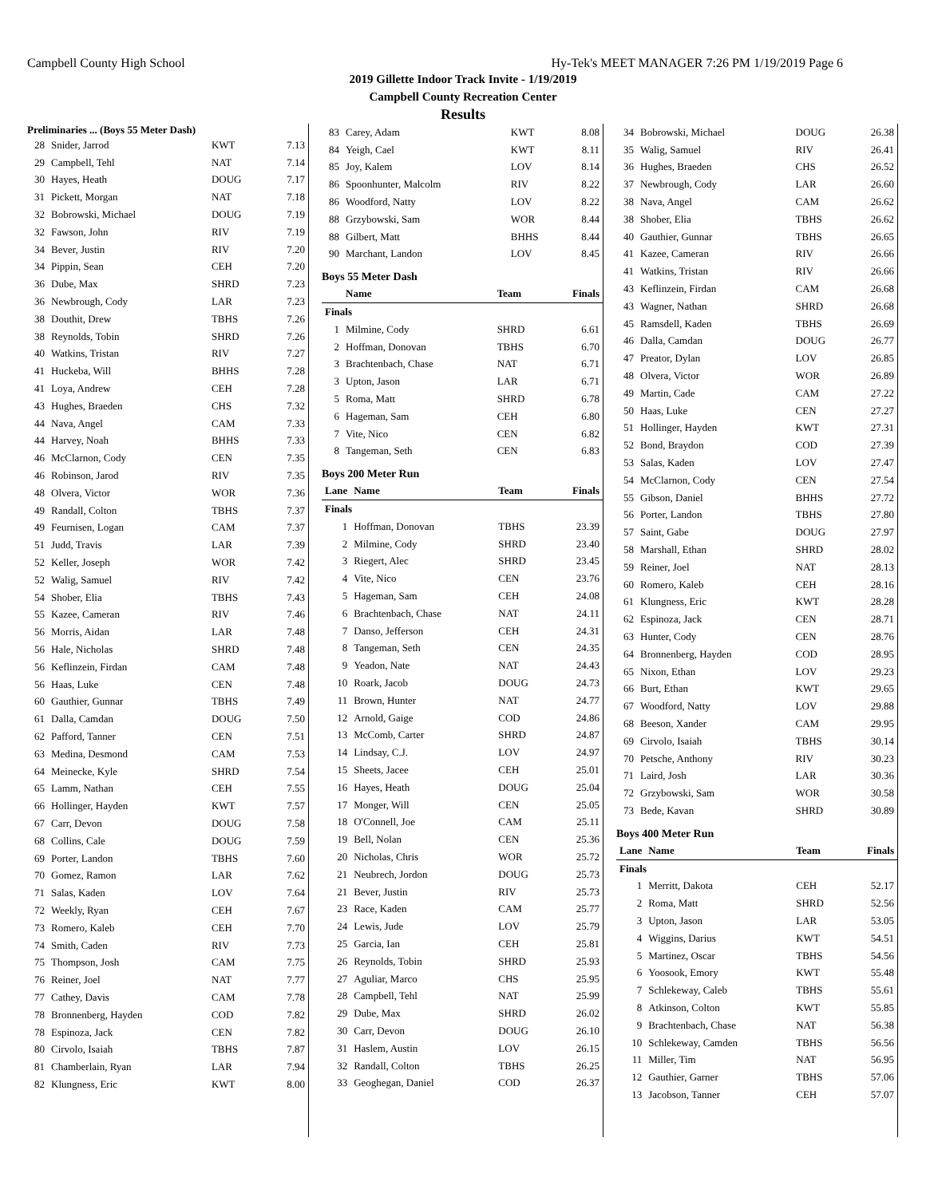Campbell County High School Hy-Tek's MEET MANAGER 7:26 PM 1/19/2019 Page 6
2019 Gillette Indoor Track Invite - 1/19/2019
Campbell County Recreation Center
Results
Preliminaries ... (Boys 55 Meter Dash)
| 28 | Snider, Jarrod | KWT | 7.13 |
| 29 | Campbell, Tehl | NAT | 7.14 |
| 30 | Hayes, Heath | DOUG | 7.17 |
| 31 | Pickett, Morgan | NAT | 7.18 |
| 32 | Bobrowski, Michael | DOUG | 7.19 |
| 32 | Fawson, John | RIV | 7.19 |
| 34 | Bever, Justin | RIV | 7.20 |
| 34 | Pippin, Sean | CEH | 7.20 |
| 36 | Dube, Max | SHRD | 7.23 |
| 36 | Newbrough, Cody | LAR | 7.23 |
| 38 | Douthit, Drew | TBHS | 7.26 |
| 38 | Reynolds, Tobin | SHRD | 7.26 |
| 40 | Watkins, Tristan | RIV | 7.27 |
| 41 | Huckeba, Will | BHHS | 7.28 |
| 41 | Loya, Andrew | CEH | 7.28 |
| 43 | Hughes, Braeden | CHS | 7.32 |
| 44 | Nava, Angel | CAM | 7.33 |
| 44 | Harvey, Noah | BHHS | 7.33 |
| 46 | McClarnon, Cody | CEN | 7.35 |
| 46 | Robinson, Jarod | RIV | 7.35 |
| 48 | Olvera, Victor | WOR | 7.36 |
| 49 | Randall, Colton | TBHS | 7.37 |
| 49 | Feurnisen, Logan | CAM | 7.37 |
| 51 | Judd, Travis | LAR | 7.39 |
| 52 | Keller, Joseph | WOR | 7.42 |
| 52 | Walig, Samuel | RIV | 7.42 |
| 54 | Shober, Elia | TBHS | 7.43 |
| 55 | Kazee, Cameran | RIV | 7.46 |
| 56 | Morris, Aidan | LAR | 7.48 |
| 56 | Hale, Nicholas | SHRD | 7.48 |
| 56 | Keflinzein, Firdan | CAM | 7.48 |
| 56 | Haas, Luke | CEN | 7.48 |
| 60 | Gauthier, Gunnar | TBHS | 7.49 |
| 61 | Dalla, Camdan | DOUG | 7.50 |
| 62 | Pafford, Tanner | CEN | 7.51 |
| 63 | Medina, Desmond | CAM | 7.53 |
| 64 | Meinecke, Kyle | SHRD | 7.54 |
| 65 | Lamm, Nathan | CEH | 7.55 |
| 66 | Hollinger, Hayden | KWT | 7.57 |
| 67 | Carr, Devon | DOUG | 7.58 |
| 68 | Collins, Cale | DOUG | 7.59 |
| 69 | Porter, Landon | TBHS | 7.60 |
| 70 | Gomez, Ramon | LAR | 7.62 |
| 71 | Salas, Kaden | LOV | 7.64 |
| 72 | Weekly, Ryan | CEH | 7.67 |
| 73 | Romero, Kaleb | CEH | 7.70 |
| 74 | Smith, Caden | RIV | 7.73 |
| 75 | Thompson, Josh | CAM | 7.75 |
| 76 | Reiner, Joel | NAT | 7.77 |
| 77 | Cathey, Davis | CAM | 7.78 |
| 78 | Bronnenberg, Hayden | COD | 7.82 |
| 78 | Espinoza, Jack | CEN | 7.82 |
| 80 | Cirvolo, Isaiah | TBHS | 7.87 |
| 81 | Chamberlain, Ryan | LAR | 7.94 |
| 82 | Klungness, Eric | KWT | 8.00 |
| 83 | Carey, Adam | KWT | 8.08 |
| 84 | Yeigh, Cael | KWT | 8.11 |
| 85 | Joy, Kalem | LOV | 8.14 |
| 86 | Spoonhunter, Malcolm | RIV | 8.22 |
| 86 | Woodford, Natty | LOV | 8.22 |
| 88 | Grzybowski, Sam | WOR | 8.44 |
| 88 | Gilbert, Matt | BHHS | 8.44 |
| 90 | Marchant, Landon | LOV | 8.45 |
Boys 55 Meter Dash
| | Name | Team | Finals |
| --- | --- | --- | --- |
| Finals | | | |
| 1 | Milmine, Cody | SHRD | 6.61 |
| 2 | Hoffman, Donovan | TBHS | 6.70 |
| 3 | Brachtenbach, Chase | NAT | 6.71 |
| 3 | Upton, Jason | LAR | 6.71 |
| 5 | Roma, Matt | SHRD | 6.78 |
| 6 | Hageman, Sam | CEH | 6.80 |
| 7 | Vite, Nico | CEN | 6.82 |
| 8 | Tangeman, Seth | CEN | 6.83 |
Boys 200 Meter Run
| Lane | Name | Team | Finals |
| --- | --- | --- | --- |
| Finals | | | |
| 1 | Hoffman, Donovan | TBHS | 23.39 |
| 2 | Milmine, Cody | SHRD | 23.40 |
| 3 | Riegert, Alec | SHRD | 23.45 |
| 4 | Vite, Nico | CEN | 23.76 |
| 5 | Hageman, Sam | CEH | 24.08 |
| 6 | Brachtenbach, Chase | NAT | 24.11 |
| 7 | Danso, Jefferson | CEH | 24.31 |
| 8 | Tangeman, Seth | CEN | 24.35 |
| 9 | Yeadon, Nate | NAT | 24.43 |
| 10 | Roark, Jacob | DOUG | 24.73 |
| 11 | Brown, Hunter | NAT | 24.77 |
| 12 | Arnold, Gaige | COD | 24.86 |
| 13 | McComb, Carter | SHRD | 24.87 |
| 14 | Lindsay, C.J. | LOV | 24.97 |
| 15 | Sheets, Jacee | CEH | 25.01 |
| 16 | Hayes, Heath | DOUG | 25.04 |
| 17 | Monger, Will | CEN | 25.05 |
| 18 | O'Connell, Joe | CAM | 25.11 |
| 19 | Bell, Nolan | CEN | 25.36 |
| 20 | Nicholas, Chris | WOR | 25.72 |
| 21 | Neubrech, Jordon | DOUG | 25.73 |
| 21 | Bever, Justin | RIV | 25.73 |
| 23 | Race, Kaden | CAM | 25.77 |
| 24 | Lewis, Jude | LOV | 25.79 |
| 25 | Garcia, Ian | CEH | 25.81 |
| 26 | Reynolds, Tobin | SHRD | 25.93 |
| 27 | Aguliar, Marco | CHS | 25.95 |
| 28 | Campbell, Tehl | NAT | 25.99 |
| 29 | Dube, Max | SHRD | 26.02 |
| 30 | Carr, Devon | DOUG | 26.10 |
| 31 | Haslem, Austin | LOV | 26.15 |
| 32 | Randall, Colton | TBHS | 26.25 |
| 33 | Geoghegan, Daniel | COD | 26.37 |
| 34 | Bobrowski, Michael | DOUG | 26.38 |
| 35 | Walig, Samuel | RIV | 26.41 |
| 36 | Hughes, Braeden | CHS | 26.52 |
| 37 | Newbrough, Cody | LAR | 26.60 |
| 38 | Nava, Angel | CAM | 26.62 |
| 38 | Shober, Elia | TBHS | 26.62 |
| 40 | Gauthier, Gunnar | TBHS | 26.65 |
| 41 | Kazee, Cameran | RIV | 26.66 |
| 41 | Watkins, Tristan | RIV | 26.66 |
| 43 | Keflinzein, Firdan | CAM | 26.68 |
| 43 | Wagner, Nathan | SHRD | 26.68 |
| 45 | Ramsdell, Kaden | TBHS | 26.69 |
| 46 | Dalla, Camdan | DOUG | 26.77 |
| 47 | Preator, Dylan | LOV | 26.85 |
| 48 | Olvera, Victor | WOR | 26.89 |
| 49 | Martin, Cade | CAM | 27.22 |
| 50 | Haas, Luke | CEN | 27.27 |
| 51 | Hollinger, Hayden | KWT | 27.31 |
| 52 | Bond, Braydon | COD | 27.39 |
| 53 | Salas, Kaden | LOV | 27.47 |
| 54 | McClarnon, Cody | CEN | 27.54 |
| 55 | Gibson, Daniel | BHHS | 27.72 |
| 56 | Porter, Landon | TBHS | 27.80 |
| 57 | Saint, Gabe | DOUG | 27.97 |
| 58 | Marshall, Ethan | SHRD | 28.02 |
| 59 | Reiner, Joel | NAT | 28.13 |
| 60 | Romero, Kaleb | CEH | 28.16 |
| 61 | Klungness, Eric | KWT | 28.28 |
| 62 | Espinoza, Jack | CEN | 28.71 |
| 63 | Hunter, Cody | CEN | 28.76 |
| 64 | Bronnenberg, Hayden | COD | 28.95 |
| 65 | Nixon, Ethan | LOV | 29.23 |
| 66 | Burt, Ethan | KWT | 29.65 |
| 67 | Woodford, Natty | LOV | 29.88 |
| 68 | Beeson, Xander | CAM | 29.95 |
| 69 | Cirvolo, Isaiah | TBHS | 30.14 |
| 70 | Petsche, Anthony | RIV | 30.23 |
| 71 | Laird, Josh | LAR | 30.36 |
| 72 | Grzybowski, Sam | WOR | 30.58 |
| 73 | Bede, Kavan | SHRD | 30.89 |
Boys 400 Meter Run
| Lane | Name | Team | Finals |
| --- | --- | --- | --- |
| Finals | | | |
| 1 | Merritt, Dakota | CEH | 52.17 |
| 2 | Roma, Matt | SHRD | 52.56 |
| 3 | Upton, Jason | LAR | 53.05 |
| 4 | Wiggins, Darius | KWT | 54.51 |
| 5 | Martinez, Oscar | TBHS | 54.56 |
| 6 | Yoosook, Emory | KWT | 55.48 |
| 7 | Schlekeway, Caleb | TBHS | 55.61 |
| 8 | Atkinson, Colton | KWT | 55.85 |
| 9 | Brachtenbach, Chase | NAT | 56.38 |
| 10 | Schlekeway, Camden | TBHS | 56.56 |
| 11 | Miller, Tim | NAT | 56.95 |
| 12 | Gauthier, Garner | TBHS | 57.06 |
| 13 | Jacobson, Tanner | CEH | 57.07 |